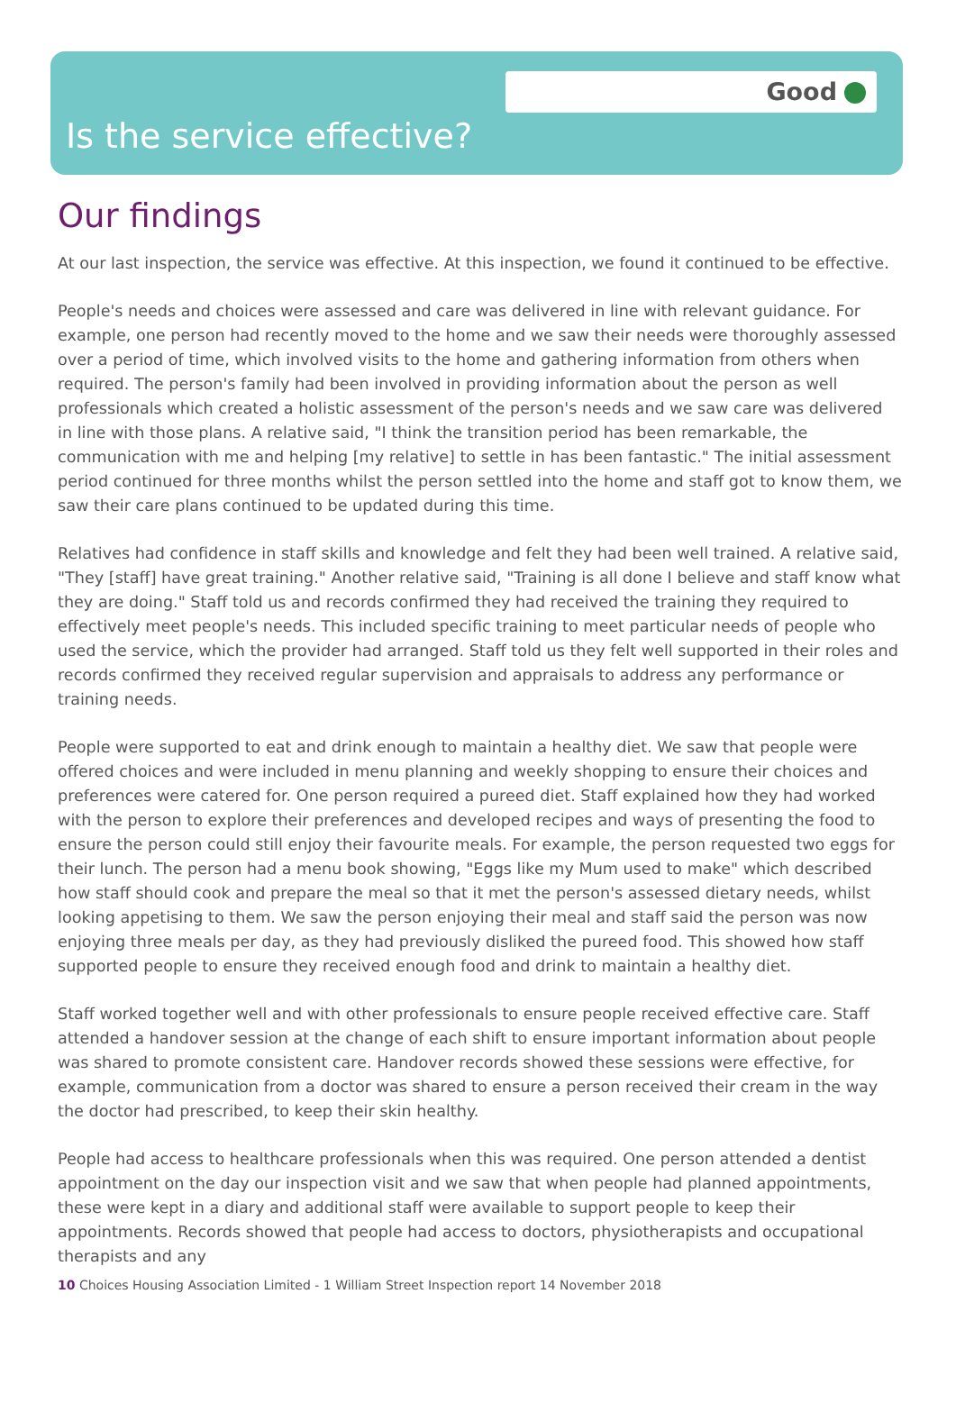Good
Is the service effective?
Our findings
At our last inspection, the service was effective. At this inspection, we found it continued to be effective.
People's needs and choices were assessed and care was delivered in line with relevant guidance. For example, one person had recently moved to the home and we saw their needs were thoroughly assessed over a period of time, which involved visits to the home and gathering information from others when required. The person's family had been involved in providing information about the person as well professionals which created a holistic assessment of the person's needs and we saw care was delivered in line with those plans. A relative said, "I think the transition period has been remarkable, the communication with me and helping [my relative] to settle in has been fantastic." The initial assessment period continued for three months whilst the person settled into the home and staff got to know them, we saw their care plans continued to be updated during this time.
Relatives had confidence in staff skills and knowledge and felt they had been well trained. A relative said, "They [staff] have great training." Another relative said, "Training is all done I believe and staff know what they are doing." Staff told us and records confirmed they had received the training they required to effectively meet people's needs. This included specific training to meet particular needs of people who used the service, which the provider had arranged. Staff told us they felt well supported in their roles and records confirmed they received regular supervision and appraisals to address any performance or training needs.
People were supported to eat and drink enough to maintain a healthy diet. We saw that people were offered choices and were included in menu planning and weekly shopping to ensure their choices and preferences were catered for. One person required a pureed diet. Staff explained how they had worked with the person to explore their preferences and developed recipes and ways of presenting the food to ensure the person could still enjoy their favourite meals. For example, the person requested two eggs for their lunch. The person had a menu book showing, "Eggs like my Mum used to make" which described how staff should cook and prepare the meal so that it met the person's assessed dietary needs, whilst looking appetising to them. We saw the person enjoying their meal and staff said the person was now enjoying three meals per day, as they had previously disliked the pureed food. This showed how staff supported people to ensure they received enough food and drink to maintain a healthy diet.
Staff worked together well and with other professionals to ensure people received effective care. Staff attended a handover session at the change of each shift to ensure important information about people was shared to promote consistent care. Handover records showed these sessions were effective, for example, communication from a doctor was shared to ensure a person received their cream in the way the doctor had prescribed, to keep their skin healthy.
People had access to healthcare professionals when this was required. One person attended a dentist appointment on the day our inspection visit and we saw that when people had planned appointments, these were kept in a diary and additional staff were available to support people to keep their appointments. Records showed that people had access to doctors, physiotherapists and occupational therapists and any
10 Choices Housing Association Limited - 1 William Street Inspection report 14 November 2018